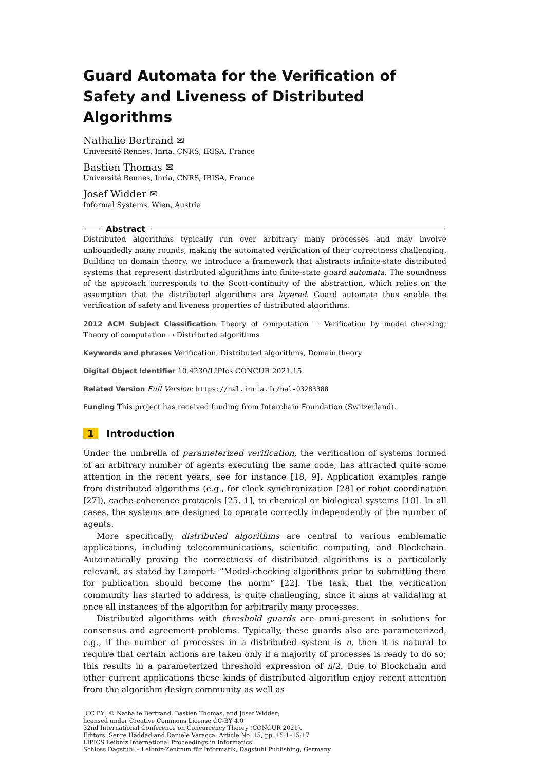Guard Automata for the Verification of
Safety and Liveness of Distributed Algorithms
Nathalie Bertrand ✉
Université Rennes, Inria, CNRS, IRISA, France
Bastien Thomas ✉
Université Rennes, Inria, CNRS, IRISA, France
Josef Widder ✉
Informal Systems, Wien, Austria
Abstract
Distributed algorithms typically run over arbitrary many processes and may involve unboundedly many rounds, making the automated verification of their correctness challenging. Building on domain theory, we introduce a framework that abstracts infinite-state distributed systems that represent distributed algorithms into finite-state guard automata. The soundness of the approach corresponds to the Scott-continuity of the abstraction, which relies on the assumption that the distributed algorithms are layered. Guard automata thus enable the verification of safety and liveness properties of distributed algorithms.
2012 ACM Subject Classification Theory of computation → Verification by model checking; Theory of computation → Distributed algorithms
Keywords and phrases Verification, Distributed algorithms, Domain theory
Digital Object Identifier 10.4230/LIPIcs.CONCUR.2021.15
Related Version Full Version: https://hal.inria.fr/hal-03283388
Funding This project has received funding from Interchain Foundation (Switzerland).
1 Introduction
Under the umbrella of parameterized verification, the verification of systems formed of an arbitrary number of agents executing the same code, has attracted quite some attention in the recent years, see for instance [18, 9]. Application examples range from distributed algorithms (e.g., for clock synchronization [28] or robot coordination [27]), cache-coherence protocols [25, 1], to chemical or biological systems [10]. In all cases, the systems are designed to operate correctly independently of the number of agents.
More specifically, distributed algorithms are central to various emblematic applications, including telecommunications, scientific computing, and Blockchain. Automatically proving the correctness of distributed algorithms is a particularly relevant, as stated by Lamport: “Model-checking algorithms prior to submitting them for publication should become the norm” [22]. The task, that the verification community has started to address, is quite challenging, since it aims at validating at once all instances of the algorithm for arbitrarily many processes.
Distributed algorithms with threshold guards are omni-present in solutions for consensus and agreement problems. Typically, these guards also are parameterized, e.g., if the number of processes in a distributed system is n, then it is natural to require that certain actions are taken only if a majority of processes is ready to do so; this results in a parameterized threshold expression of n/2. Due to Blockchain and other current applications these kinds of distributed algorithm enjoy recent attention from the algorithm design community as well as
[CC BY] © Nathalie Bertrand, Bastien Thomas, and Josef Widder;
licensed under Creative Commons License CC-BY 4.0
32nd International Conference on Concurrency Theory (CONCUR 2021).
Editors: Serge Haddad and Daniele Varacca; Article No. 15; pp. 15:1–15:17
LIPICS Leibniz International Proceedings in Informatics
Schloss Dagstuhl – Leibniz-Zentrum für Informatik, Dagstuhl Publishing, Germany